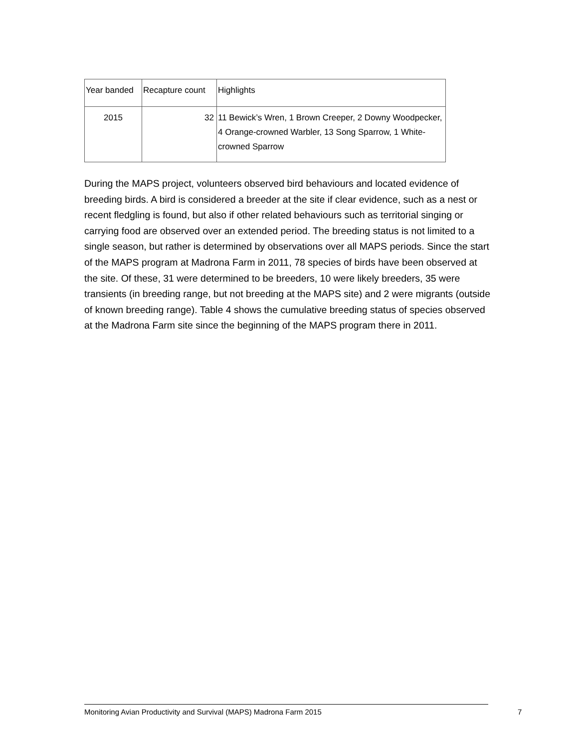| Year banded | Recapture count | Highlights |
| --- | --- | --- |
| 2015 | 32 | 11 Bewick’s Wren, 1 Brown Creeper, 2 Downy Woodpecker, 4 Orange-crowned Warbler, 13 Song Sparrow, 1 White-crowned Sparrow |
During the MAPS project, volunteers observed bird behaviours and located evidence of breeding birds. A bird is considered a breeder at the site if clear evidence, such as a nest or recent fledgling is found, but also if other related behaviours such as territorial singing or carrying food are observed over an extended period. The breeding status is not limited to a single season, but rather is determined by observations over all MAPS periods. Since the start of the MAPS program at Madrona Farm in 2011, 78 species of birds have been observed at the site. Of these, 31 were determined to be breeders, 10 were likely breeders, 35 were transients (in breeding range, but not breeding at the MAPS site) and 2 were migrants (outside of known breeding range). Table 4 shows the cumulative breeding status of species observed at the Madrona Farm site since the beginning of the MAPS program there in 2011.
Monitoring Avian Productivity and Survival (MAPS) Madrona Farm 2015 7